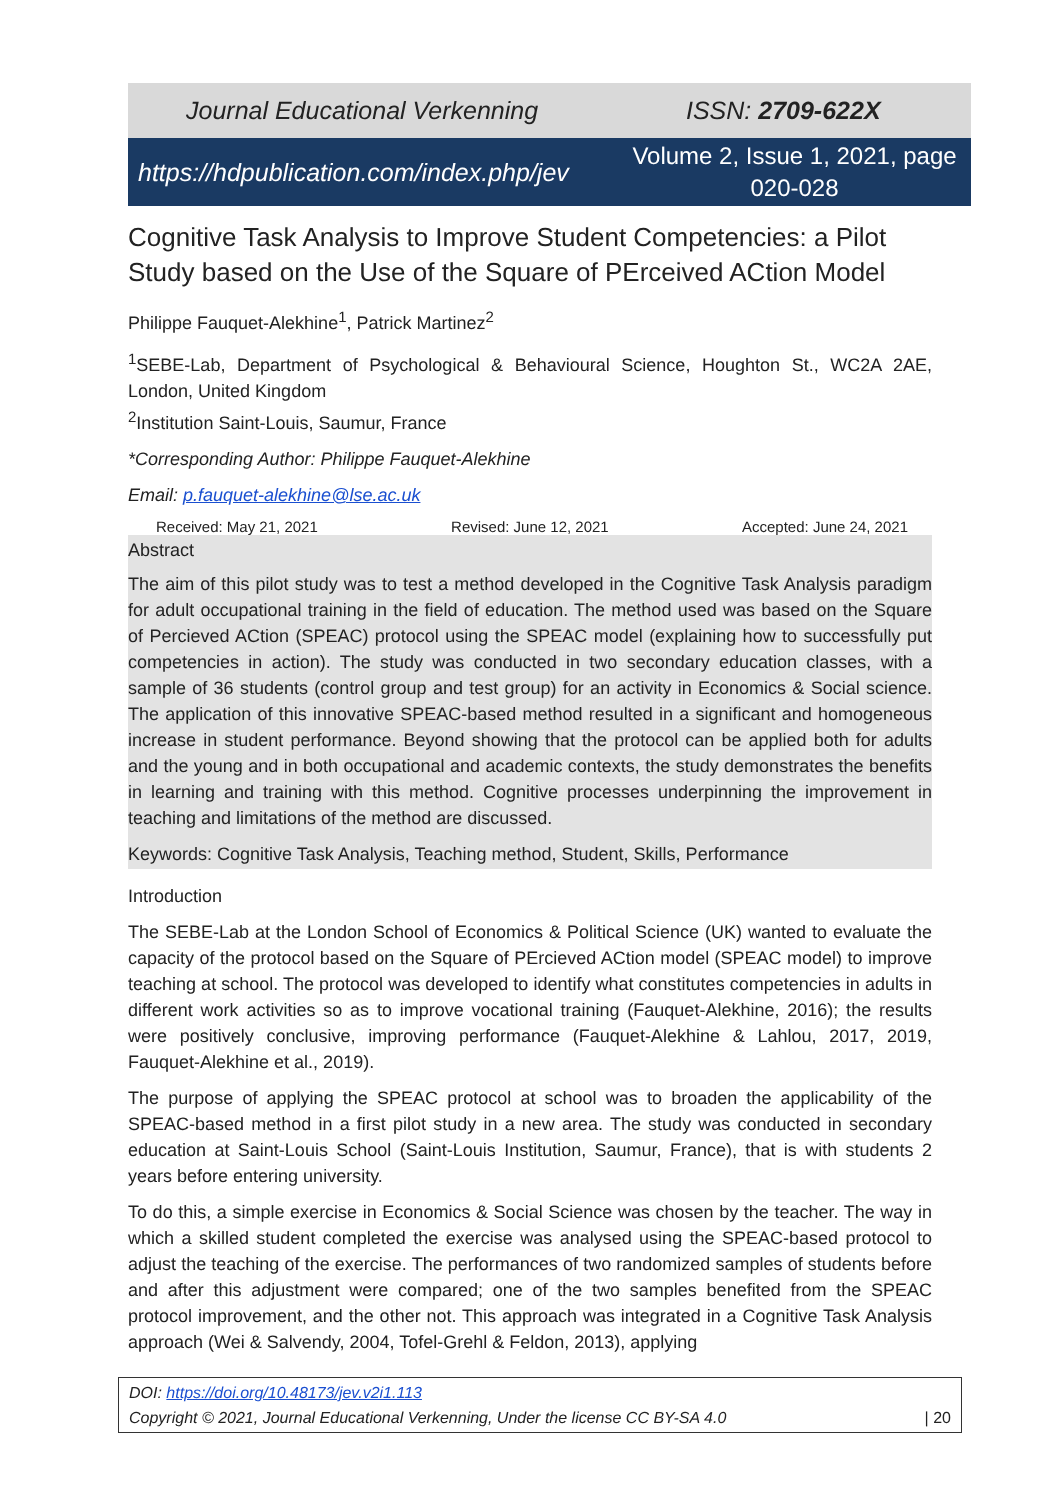Journal Educational Verkenning ISSN: 2709-622X
https://hdpublication.com/index.php/jev Volume 2, Issue 1, 2021, page 020-028
Cognitive Task Analysis to Improve Student Competencies: a Pilot Study based on the Use of the Square of PErceived ACtion Model
Philippe Fauquet-Alekhine<sup>1</sup>, Patrick Martinez<sup>2</sup>
<sup>1</sup> SEBE-Lab, Department of Psychological & Behavioural Science, Houghton St., WC2A 2AE, London, United Kingdom
<sup>2</sup> Institution Saint-Louis, Saumur, France
*Corresponding Author: Philippe Fauquet-Alekhine
Email: p.fauquet-alekhine@lse.ac.uk
Received: May 21, 2021 Revised: June 12, 2021 Accepted: June 24, 2021
Abstract
The aim of this pilot study was to test a method developed in the Cognitive Task Analysis paradigm for adult occupational training in the field of education. The method used was based on the Square of Percieved ACtion (SPEAC) protocol using the SPEAC model (explaining how to successfully put competencies in action). The study was conducted in two secondary education classes, with a sample of 36 students (control group and test group) for an activity in Economics & Social science. The application of this innovative SPEAC-based method resulted in a significant and homogeneous increase in student performance. Beyond showing that the protocol can be applied both for adults and the young and in both occupational and academic contexts, the study demonstrates the benefits in learning and training with this method. Cognitive processes underpinning the improvement in teaching and limitations of the method are discussed.
Keywords: Cognitive Task Analysis, Teaching method, Student, Skills, Performance
Introduction
The SEBE-Lab at the London School of Economics & Political Science (UK) wanted to evaluate the capacity of the protocol based on the Square of PErcieved ACtion model (SPEAC model) to improve teaching at school. The protocol was developed to identify what constitutes competencies in adults in different work activities so as to improve vocational training (Fauquet-Alekhine, 2016); the results were positively conclusive, improving performance (Fauquet-Alekhine & Lahlou, 2017, 2019, Fauquet-Alekhine et al., 2019).
The purpose of applying the SPEAC protocol at school was to broaden the applicability of the SPEAC-based method in a first pilot study in a new area. The study was conducted in secondary education at Saint-Louis School (Saint-Louis Institution, Saumur, France), that is with students 2 years before entering university.
To do this, a simple exercise in Economics & Social Science was chosen by the teacher. The way in which a skilled student completed the exercise was analysed using the SPEAC-based protocol to adjust the teaching of the exercise. The performances of two randomized samples of students before and after this adjustment were compared; one of the two samples benefited from the SPEAC protocol improvement, and the other not. This approach was integrated in a Cognitive Task Analysis approach (Wei & Salvendy, 2004, Tofel-Grehl & Feldon, 2013), applying
DOI: https://doi.org/10.48173/jev.v2i1.113
Copyright © 2021, Journal Educational Verkenning, Under the license CC BY-SA 4.0 | 20